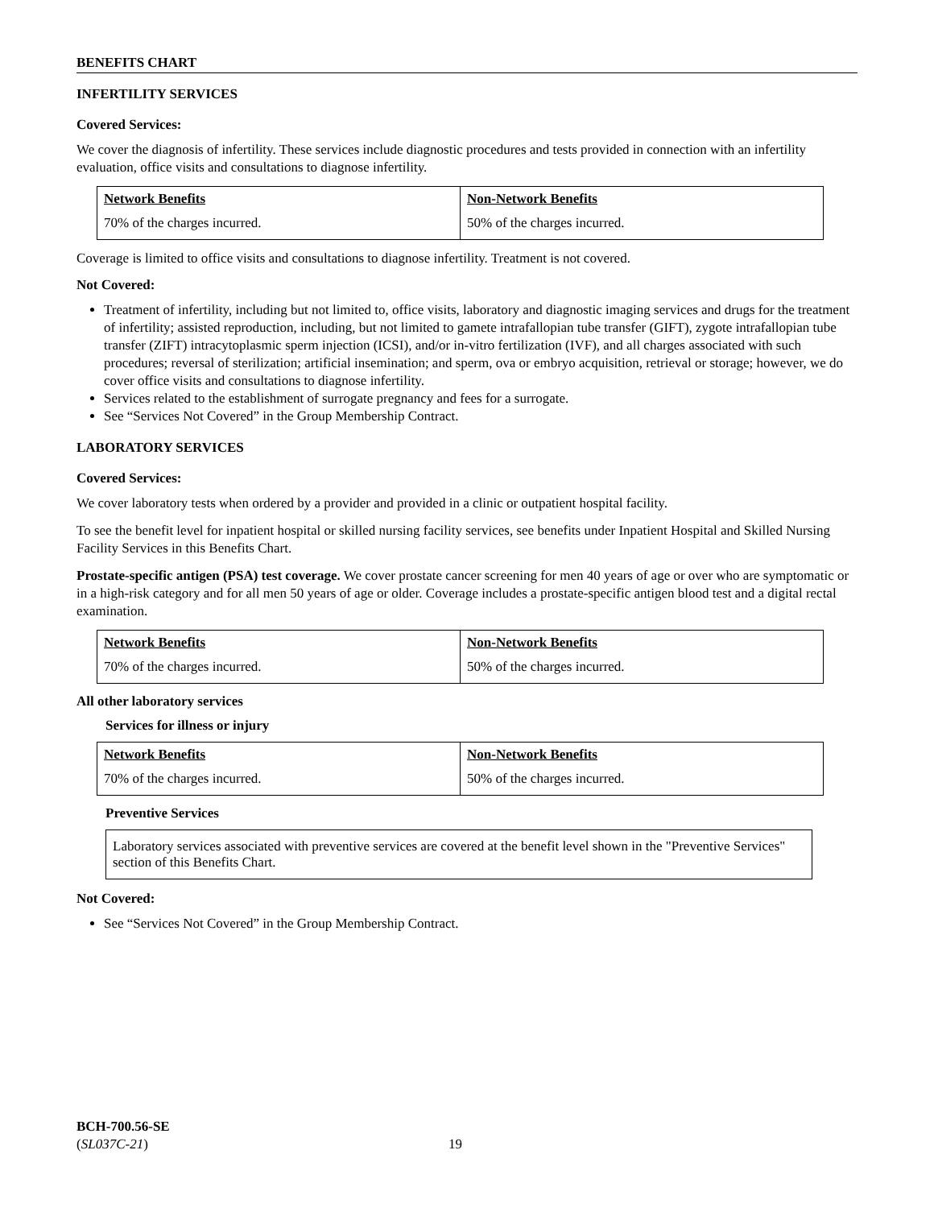BENEFITS CHART
INFERTILITY SERVICES
Covered Services:
We cover the diagnosis of infertility. These services include diagnostic procedures and tests provided in connection with an infertility evaluation, office visits and consultations to diagnose infertility.
| Network Benefits | Non-Network Benefits |
| --- | --- |
| 70% of the charges incurred. | 50% of the charges incurred. |
Coverage is limited to office visits and consultations to diagnose infertility. Treatment is not covered.
Not Covered:
Treatment of infertility, including but not limited to, office visits, laboratory and diagnostic imaging services and drugs for the treatment of infertility; assisted reproduction, including, but not limited to gamete intrafallopian tube transfer (GIFT), zygote intrafallopian tube transfer (ZIFT) intracytoplasmic sperm injection (ICSI), and/or in-vitro fertilization (IVF), and all charges associated with such procedures; reversal of sterilization; artificial insemination; and sperm, ova or embryo acquisition, retrieval or storage; however, we do cover office visits and consultations to diagnose infertility.
Services related to the establishment of surrogate pregnancy and fees for a surrogate.
See “Services Not Covered” in the Group Membership Contract.
LABORATORY SERVICES
Covered Services:
We cover laboratory tests when ordered by a provider and provided in a clinic or outpatient hospital facility.
To see the benefit level for inpatient hospital or skilled nursing facility services, see benefits under Inpatient Hospital and Skilled Nursing Facility Services in this Benefits Chart.
Prostate-specific antigen (PSA) test coverage. We cover prostate cancer screening for men 40 years of age or over who are symptomatic or in a high-risk category and for all men 50 years of age or older. Coverage includes a prostate-specific antigen blood test and a digital rectal examination.
| Network Benefits | Non-Network Benefits |
| --- | --- |
| 70% of the charges incurred. | 50% of the charges incurred. |
All other laboratory services
Services for illness or injury
| Network Benefits | Non-Network Benefits |
| --- | --- |
| 70% of the charges incurred. | 50% of the charges incurred. |
Preventive Services
Laboratory services associated with preventive services are covered at the benefit level shown in the "Preventive Services" section of this Benefits Chart.
Not Covered:
See “Services Not Covered” in the Group Membership Contract.
BCH-700.56-SE
(SL037C-21)
19